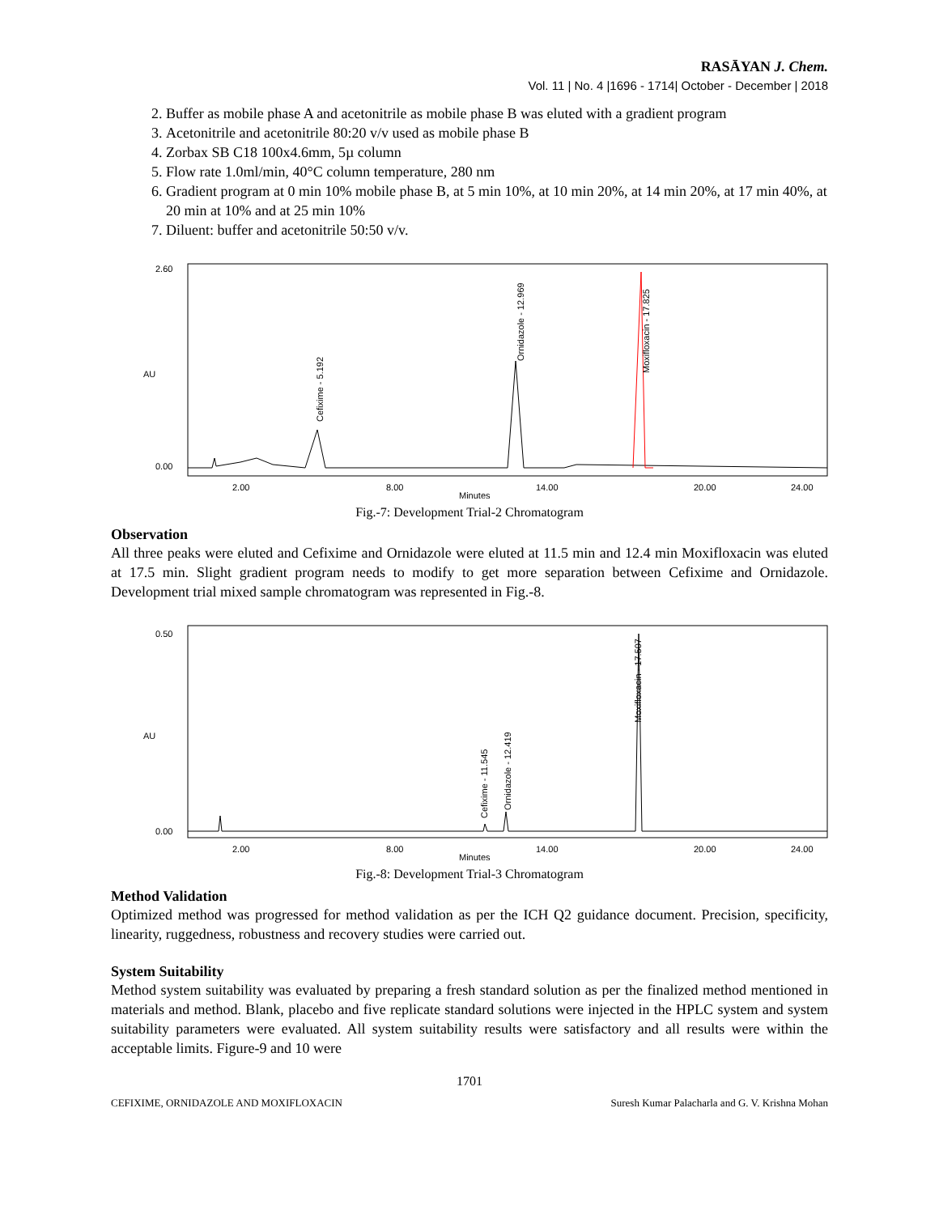RASĀYAN J. Chem.
Vol. 11 | No. 4 |1696 - 1714| October - December | 2018
2. Buffer as mobile phase A and acetonitrile as mobile phase B was eluted with a gradient program
3. Acetonitrile and acetonitrile 80:20 v/v used as mobile phase B
4. Zorbax SB C18 100x4.6mm, 5µ column
5. Flow rate 1.0ml/min, 40°C column temperature, 280 nm
6. Gradient program at 0 min 10% mobile phase B, at 5 min 10%, at 10 min 20%, at 14 min 20%, at 17 min 40%, at 20 min at 10% and at 25 min 10%
7. Diluent: buffer and acetonitrile 50:50 v/v.
AU
2.60
0.00
2.00
8.00
14.00
20.00
24.00
Minutes
Cefixime - 5.192
Ornidazole - 12.969
Moxifloxacin - 17.825
Fig.-7: Development Trial-2 Chromatogram
Observation
All three peaks were eluted and Cefixime and Ornidazole were eluted at 11.5 min and 12.4 min Moxifloxacin was eluted at 17.5 min. Slight gradient program needs to modify to get more separation between Cefixime and Ornidazole. Development trial mixed sample chromatogram was represented in Fig.-8.
AU
0.50
0.00
2.00
8.00
14.00
20.00
24.00
Minutes
Cefixime - 11.545
Ornidazole - 12.419
Moxifloxacin - 17.507
Fig.-8: Development Trial-3 Chromatogram
Method Validation
Optimized method was progressed for method validation as per the ICH Q2 guidance document. Precision, specificity, linearity, ruggedness, robustness and recovery studies were carried out.
System Suitability
Method system suitability was evaluated by preparing a fresh standard solution as per the finalized method mentioned in materials and method. Blank, placebo and five replicate standard solutions were injected in the HPLC system and system suitability parameters were evaluated. All system suitability results were satisfactory and all results were within the acceptable limits. Figure-9 and 10 were
1701
CEFIXIME, ORNIDAZOLE AND MOXIFLOXACIN Suresh Kumar Palacharla and G. V. Krishna Mohan